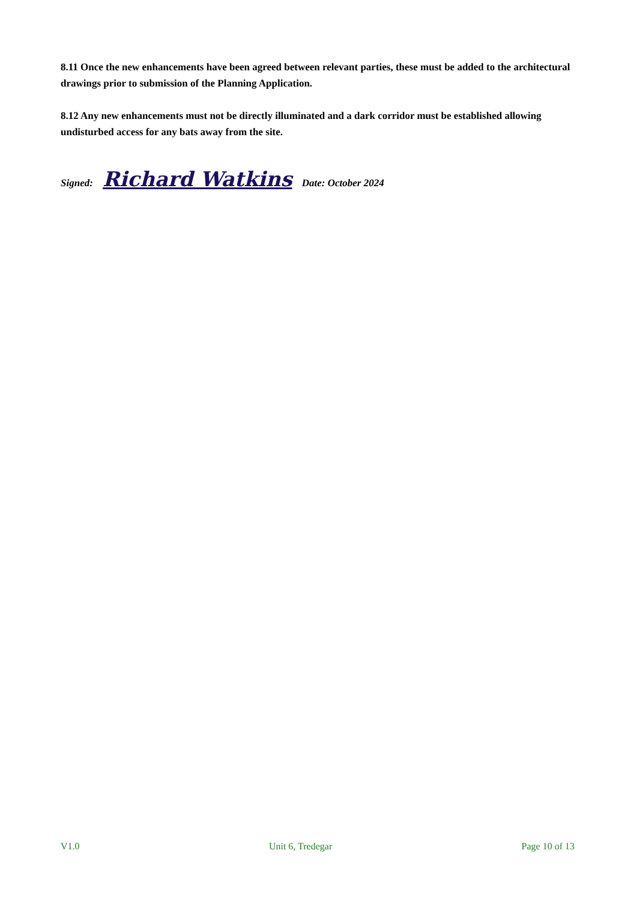8.11 Once the new enhancements have been agreed between relevant parties, these must be added to the architectural drawings prior to submission of the Planning Application.
8.12 Any new enhancements must not be directly illuminated and a dark corridor must be established allowing undisturbed access for any bats away from the site.
Signed: Richard Watkins Date: October 2024
V1.0 Unit 6, Tredegar Page 10 of 13